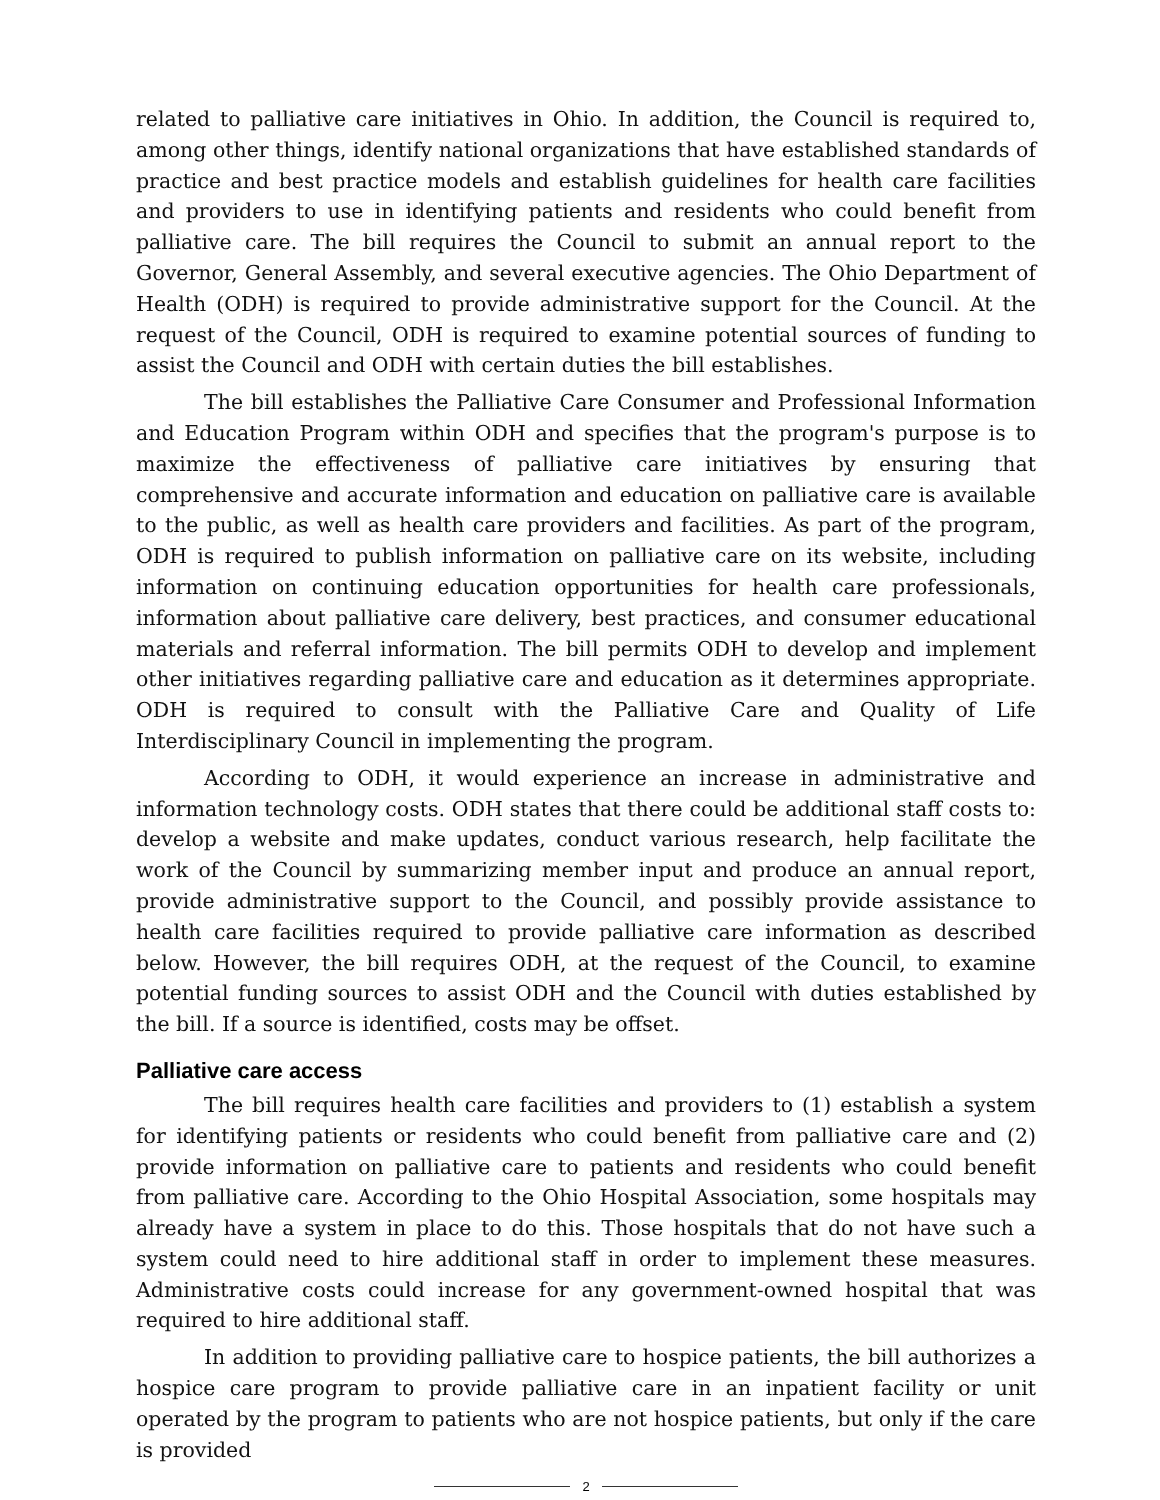related to palliative care initiatives in Ohio. In addition, the Council is required to, among other things, identify national organizations that have established standards of practice and best practice models and establish guidelines for health care facilities and providers to use in identifying patients and residents who could benefit from palliative care. The bill requires the Council to submit an annual report to the Governor, General Assembly, and several executive agencies. The Ohio Department of Health (ODH) is required to provide administrative support for the Council. At the request of the Council, ODH is required to examine potential sources of funding to assist the Council and ODH with certain duties the bill establishes.
The bill establishes the Palliative Care Consumer and Professional Information and Education Program within ODH and specifies that the program's purpose is to maximize the effectiveness of palliative care initiatives by ensuring that comprehensive and accurate information and education on palliative care is available to the public, as well as health care providers and facilities. As part of the program, ODH is required to publish information on palliative care on its website, including information on continuing education opportunities for health care professionals, information about palliative care delivery, best practices, and consumer educational materials and referral information. The bill permits ODH to develop and implement other initiatives regarding palliative care and education as it determines appropriate. ODH is required to consult with the Palliative Care and Quality of Life Interdisciplinary Council in implementing the program.
According to ODH, it would experience an increase in administrative and information technology costs. ODH states that there could be additional staff costs to: develop a website and make updates, conduct various research, help facilitate the work of the Council by summarizing member input and produce an annual report, provide administrative support to the Council, and possibly provide assistance to health care facilities required to provide palliative care information as described below. However, the bill requires ODH, at the request of the Council, to examine potential funding sources to assist ODH and the Council with duties established by the bill. If a source is identified, costs may be offset.
Palliative care access
The bill requires health care facilities and providers to (1) establish a system for identifying patients or residents who could benefit from palliative care and (2) provide information on palliative care to patients and residents who could benefit from palliative care. According to the Ohio Hospital Association, some hospitals may already have a system in place to do this. Those hospitals that do not have such a system could need to hire additional staff in order to implement these measures. Administrative costs could increase for any government-owned hospital that was required to hire additional staff.
In addition to providing palliative care to hospice patients, the bill authorizes a hospice care program to provide palliative care in an inpatient facility or unit operated by the program to patients who are not hospice patients, but only if the care is provided
2